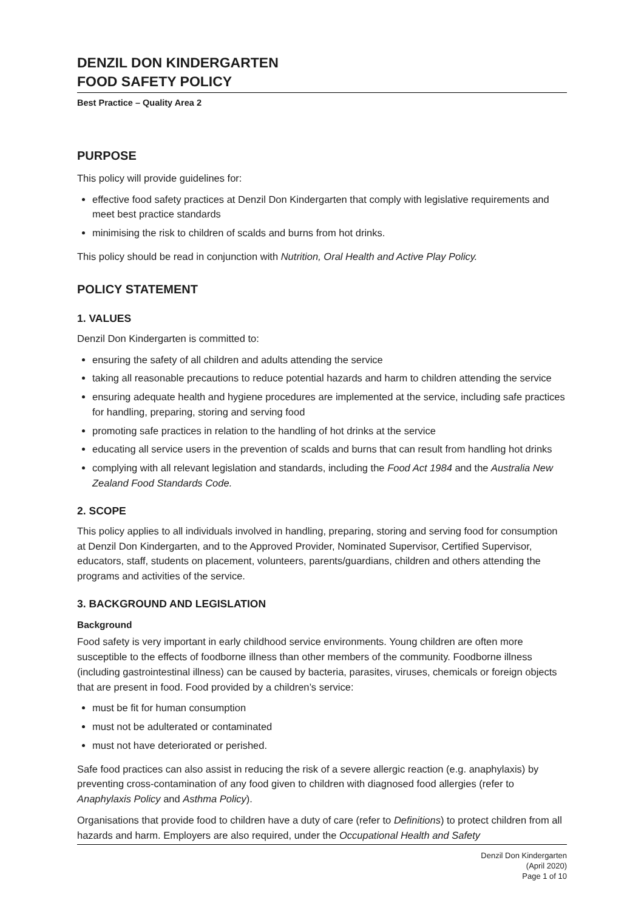DENZIL DON KINDERGARTEN
FOOD SAFETY POLICY
Best Practice – Quality Area 2
PURPOSE
This policy will provide guidelines for:
effective food safety practices at Denzil Don Kindergarten that comply with legislative requirements and meet best practice standards
minimising the risk to children of scalds and burns from hot drinks.
This policy should be read in conjunction with Nutrition, Oral Health and Active Play Policy.
POLICY STATEMENT
1. VALUES
Denzil Don Kindergarten is committed to:
ensuring the safety of all children and adults attending the service
taking all reasonable precautions to reduce potential hazards and harm to children attending the service
ensuring adequate health and hygiene procedures are implemented at the service, including safe practices for handling, preparing, storing and serving food
promoting safe practices in relation to the handling of hot drinks at the service
educating all service users in the prevention of scalds and burns that can result from handling hot drinks
complying with all relevant legislation and standards, including the Food Act 1984 and the Australia New Zealand Food Standards Code.
2. SCOPE
This policy applies to all individuals involved in handling, preparing, storing and serving food for consumption at Denzil Don Kindergarten, and to the Approved Provider, Nominated Supervisor, Certified Supervisor, educators, staff, students on placement, volunteers, parents/guardians, children and others attending the programs and activities of the service.
3. BACKGROUND AND LEGISLATION
Background
Food safety is very important in early childhood service environments. Young children are often more susceptible to the effects of foodborne illness than other members of the community. Foodborne illness (including gastrointestinal illness) can be caused by bacteria, parasites, viruses, chemicals or foreign objects that are present in food. Food provided by a children’s service:
must be fit for human consumption
must not be adulterated or contaminated
must not have deteriorated or perished.
Safe food practices can also assist in reducing the risk of a severe allergic reaction (e.g. anaphylaxis) by preventing cross-contamination of any food given to children with diagnosed food allergies (refer to Anaphylaxis Policy and Asthma Policy).
Organisations that provide food to children have a duty of care (refer to Definitions) to protect children from all hazards and harm. Employers are also required, under the Occupational Health and Safety
Denzil Don Kindergarten
(April 2020)
Page 1 of 10